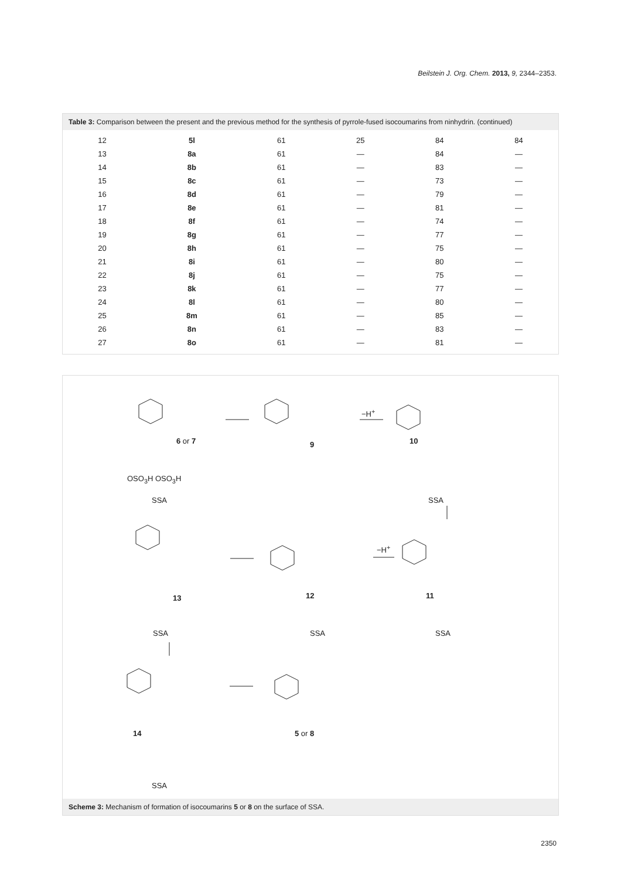Beilstein J. Org. Chem. 2013, 9, 2344–2353.
Table 3: Comparison between the present and the previous method for the synthesis of pyrrole-fused isocoumarins from ninhydrin. (continued)
| 12 | 5l | 61 | 25 | 84 | 84 |
| 13 | 8a | 61 | — | 84 | — |
| 14 | 8b | 61 | — | 83 | — |
| 15 | 8c | 61 | — | 73 | — |
| 16 | 8d | 61 | — | 79 | — |
| 17 | 8e | 61 | — | 81 | — |
| 18 | 8f | 61 | — | 74 | — |
| 19 | 8g | 61 | — | 77 | — |
| 20 | 8h | 61 | — | 75 | — |
| 21 | 8i | 61 | — | 80 | — |
| 22 | 8j | 61 | — | 75 | — |
| 23 | 8k | 61 | — | 77 | — |
| 24 | 8l | 61 | — | 80 | — |
| 25 | 8m | 61 | — | 85 | — |
| 26 | 8n | 61 | — | 83 | — |
| 27 | 8o | 61 | — | 81 | — |
6 or 7 9 10
11
12
13
14 5 or 8
−H<sup>+</sup>
−H<sup>+</sup>
OSO<sub>3</sub>H OSO<sub>3</sub>H
SSA SSA
SSA SSA SSA
SSA
Scheme 3: Mechanism of formation of isocoumarins 5 or 8 on the surface of SSA.
2350